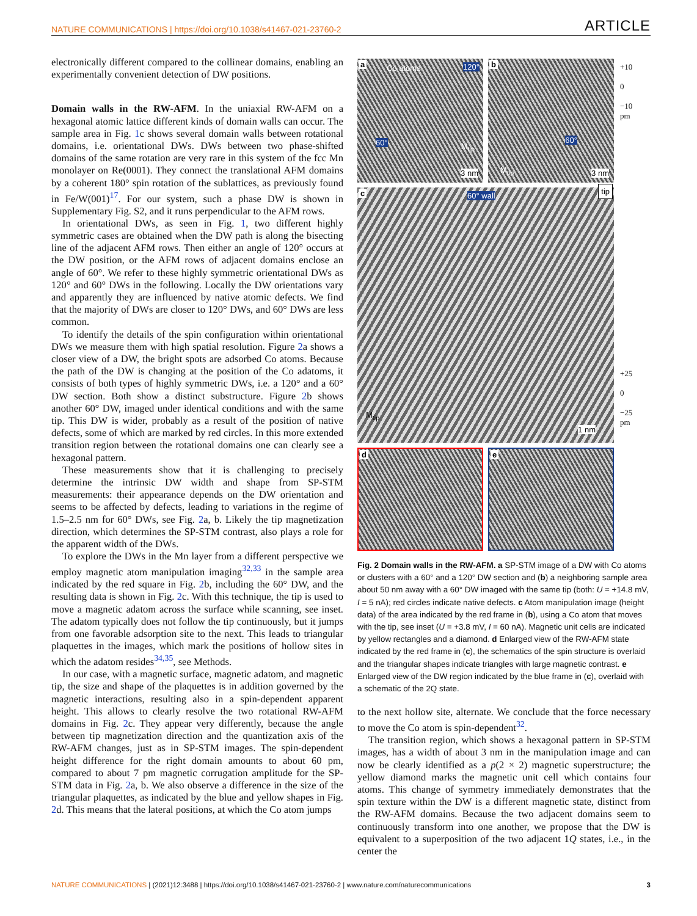NATURE COMMUNICATIONS | https://doi.org/10.1038/s41467-021-23760-2 ARTICLE
electronically different compared to the collinear domains, enabling an experimentally convenient detection of DW positions.
Domain walls in the RW-AFM. In the uniaxial RW-AFM on a hexagonal atomic lattice different kinds of domain walls can occur. The sample area in Fig. 1c shows several domain walls between rotational domains, i.e. orientational DWs. DWs between two phase-shifted domains of the same rotation are very rare in this system of the fcc Mn monolayer on Re(0001). They connect the translational AFM domains by a coherent 180° spin rotation of the sublattices, as previously found in Fe/W(001)<sup>17</sup>. For our system, such a phase DW is shown in Supplementary Fig. S2, and it runs perpendicular to the AFM rows.
In orientational DWs, as seen in Fig. 1, two different highly symmetric cases are obtained when the DW path is along the bisecting line of the adjacent AFM rows. Then either an angle of 120° occurs at the DW position, or the AFM rows of adjacent domains enclose an angle of 60°. We refer to these highly symmetric orientational DWs as 120° and 60° DWs in the following. Locally the DW orientations vary and apparently they are influenced by native atomic defects. We find that the majority of DWs are closer to 120° DWs, and 60° DWs are less common.
To identify the details of the spin configuration within orientational DWs we measure them with high spatial resolution. Figure 2a shows a closer view of a DW, the bright spots are adsorbed Co atoms. Because the path of the DW is changing at the position of the Co adatoms, it consists of both types of highly symmetric DWs, i.e. a 120° and a 60° DW section. Both show a distinct substructure. Figure 2b shows another 60° DW, imaged under identical conditions and with the same tip. This DW is wider, probably as a result of the position of native defects, some of which are marked by red circles. In this more extended transition region between the rotational domains one can clearly see a hexagonal pattern.
These measurements show that it is challenging to precisely determine the intrinsic DW width and shape from SP-STM measurements: their appearance depends on the DW orientation and seems to be affected by defects, leading to variations in the regime of 1.5–2.5 nm for 60° DWs, see Fig. 2a, b. Likely the tip magnetization direction, which determines the SP-STM contrast, also plays a role for the apparent width of the DWs.
To explore the DWs in the Mn layer from a different perspective we employ magnetic atom manipulation imaging<sup>32,33</sup> in the sample area indicated by the red square in Fig. 2b, including the 60° DW, and the resulting data is shown in Fig. 2c. With this technique, the tip is used to move a magnetic adatom across the surface while scanning, see inset. The adatom typically does not follow the tip continuously, but it jumps from one favorable adsorption site to the next. This leads to triangular plaquettes in the images, which mark the positions of hollow sites in which the adatom resides<sup>34,35</sup>, see Methods.
In our case, with a magnetic surface, magnetic adatom, and magnetic tip, the size and shape of the plaquettes is in addition governed by the magnetic interactions, resulting also in a spin-dependent apparent height. This allows to clearly resolve the two rotational RW-AFM domains in Fig. 2c. They appear very differently, because the angle between tip magnetization direction and the quantization axis of the RW-AFM changes, just as in SP-STM images. The spin-dependent height difference for the right domain amounts to about 60 pm, compared to about 7 pm magnetic corrugation amplitude for the SP-STM data in Fig. 2a, b. We also observe a difference in the size of the triangular plaquettes, as indicated by the blue and yellow shapes in Fig. 2d. This means that the lateral positions, at which the Co atom jumps
a Co atoms 120°
60°
3 nm
M<sub>tip</sub>
b
60°
M<sub>tip</sub> 3 nm
c 60° wall
tip
M<sub>tip</sub>
1 nm
d
e
+10
0
−10
pm
+25
0
−25
pm
Fig. 2 Domain walls in the RW-AFM. a SP-STM image of a DW with Co atoms or clusters with a 60° and a 120° DW section and (b) a neighboring sample area about 50 nm away with a 60° DW imaged with the same tip (both: U = +14.8 mV, I = 5 nA); red circles indicate native defects. c Atom manipulation image (height data) of the area indicated by the red frame in (b), using a Co atom that moves with the tip, see inset (U = +3.8 mV, I = 60 nA). Magnetic unit cells are indicated by yellow rectangles and a diamond. d Enlarged view of the RW-AFM state indicated by the red frame in (c), the schematics of the spin structure is overlaid and the triangular shapes indicate triangles with large magnetic contrast. e Enlarged view of the DW region indicated by the blue frame in (c), overlaid with a schematic of the 2Q state.
to the next hollow site, alternate. We conclude that the force necessary to move the Co atom is spin-dependent<sup>32</sup>.
The transition region, which shows a hexagonal pattern in SP-STM images, has a width of about 3 nm in the manipulation image and can now be clearly identified as a p(2 × 2) magnetic superstructure; the yellow diamond marks the magnetic unit cell which contains four atoms. This change of symmetry immediately demonstrates that the spin texture within the DW is a different magnetic state, distinct from the RW-AFM domains. Because the two adjacent domains seem to continuously transform into one another, we propose that the DW is equivalent to a superposition of the two adjacent 1Q states, i.e., in the center the
NATURE COMMUNICATIONS | (2021)12:3488 | https://doi.org/10.1038/s41467-021-23760-2 | www.nature.com/naturecommunications 3